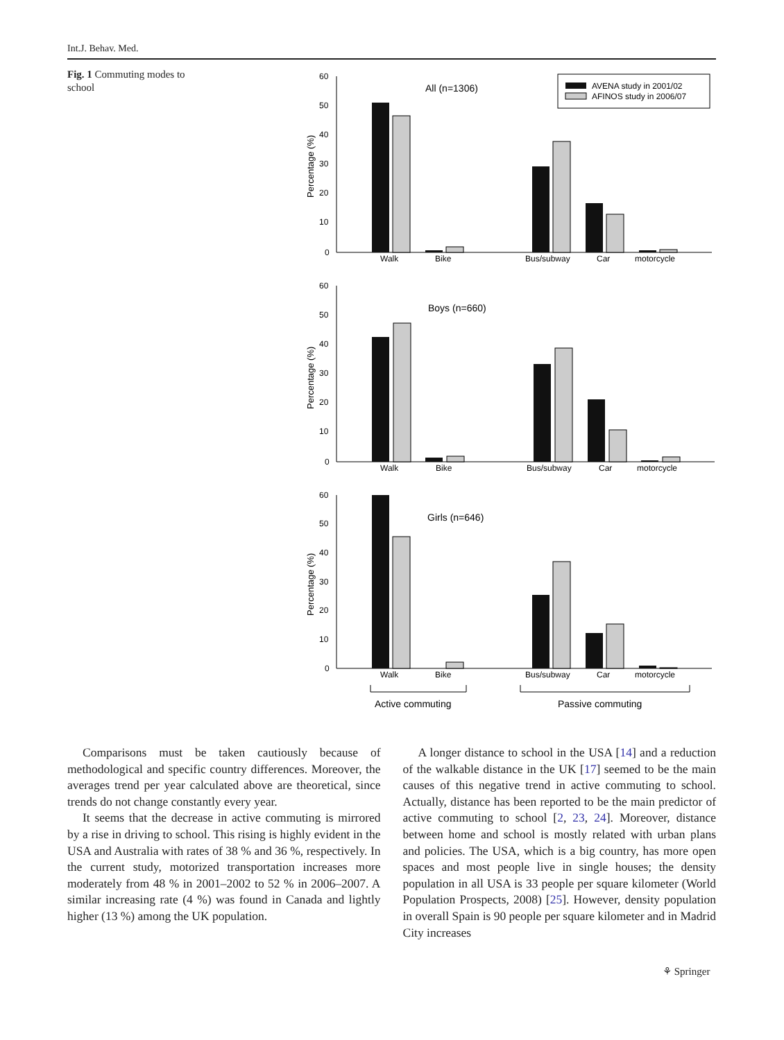Int.J. Behav. Med.
Fig. 1 Commuting modes to school
60
50
40
30
20
10
0
All (n=1306)
Walk
Bike
Bus/subway
Car
motorcycle
AVENA study in 2001/02
AFINOS study in 2006/07
Percentage (%)
60
50
40
30
20
10
0
Boys (n=660)
Walk
Bike
Bus/subway
Car
motorcycle
Percentage (%)
60
50
40
30
20
10
0
Girls (n=646)
Walk
Bike
Bus/subway
Car
motorcycle
Percentage (%)
Active commuting
Passive commuting
Comparisons must be taken cautiously because of methodological and specific country differences. Moreover, the averages trend per year calculated above are theoretical, since trends do not change constantly every year.
It seems that the decrease in active commuting is mirrored by a rise in driving to school. This rising is highly evident in the USA and Australia with rates of 38 % and 36 %, respectively. In the current study, motorized transportation increases more moderately from 48 % in 2001–2002 to 52 % in 2006–2007. A similar increasing rate (4 %) was found in Canada and lightly higher (13 %) among the UK population.
A longer distance to school in the USA [14] and a reduction of the walkable distance in the UK [17] seemed to be the main causes of this negative trend in active commuting to school. Actually, distance has been reported to be the main predictor of active commuting to school [2, 23, 24]. Moreover, distance between home and school is mostly related with urban plans and policies. The USA, which is a big country, has more open spaces and most people live in single houses; the density population in all USA is 33 people per square kilometer (World Population Prospects, 2008) [25]. However, density population in overall Spain is 90 people per square kilometer and in Madrid City increases
⚘ Springer